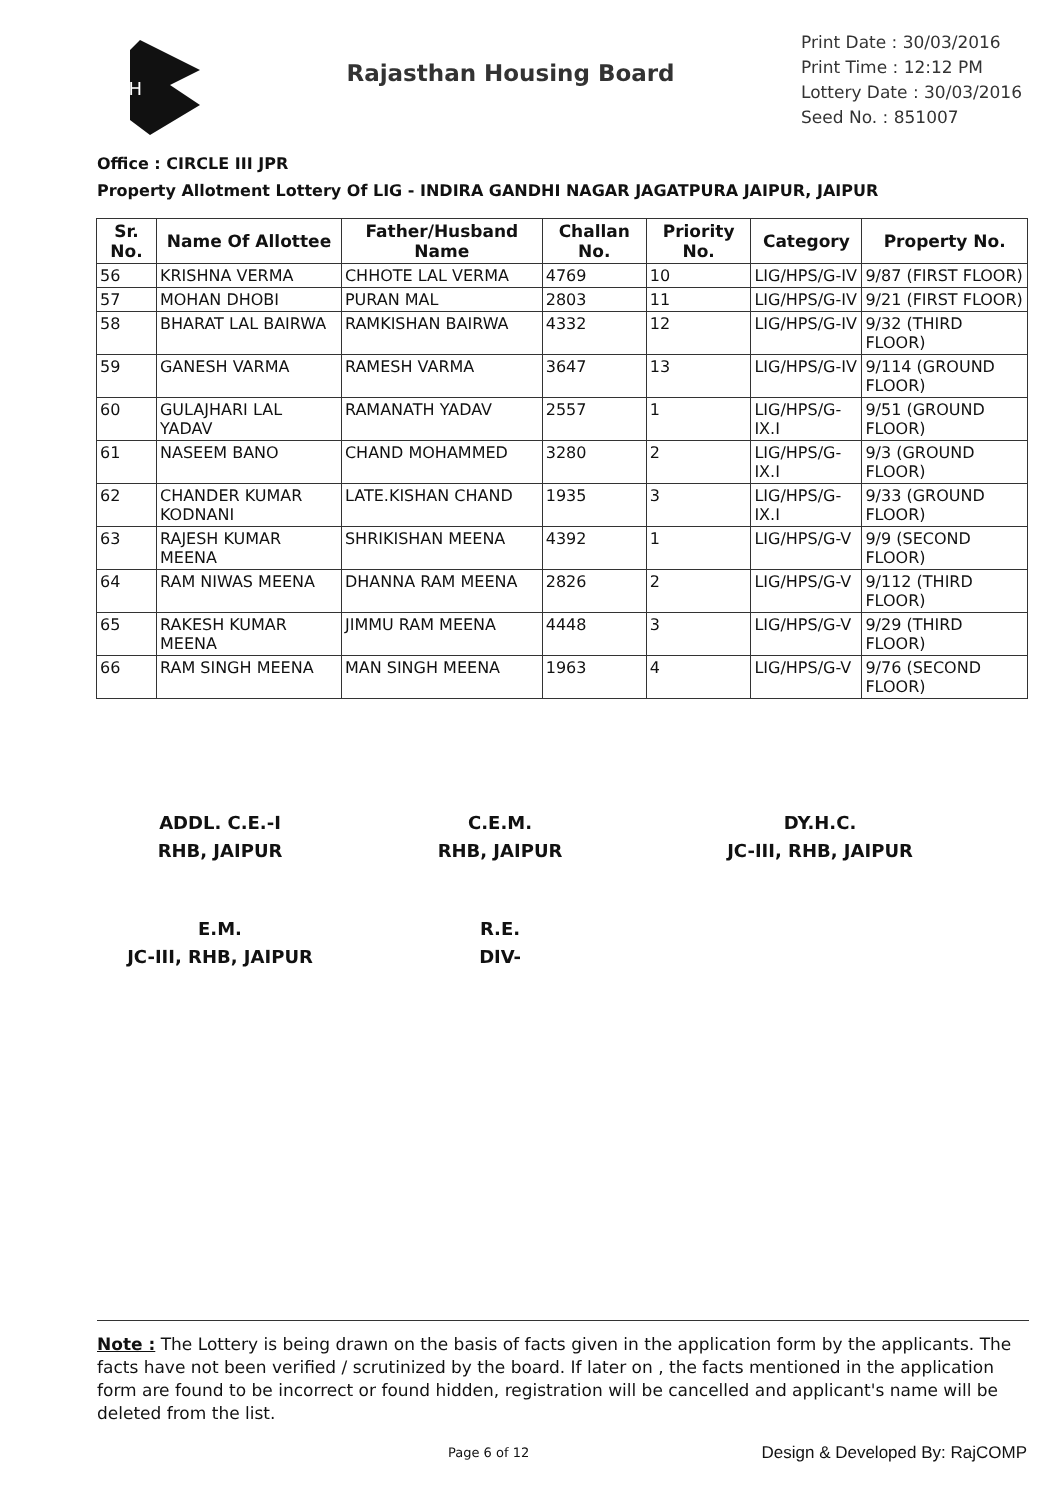RH
Rajasthan Housing Board
Print Date : 30/03/2016
Print Time : 12:12 PM
Lottery Date : 30/03/2016
Seed No. : 851007
Office : CIRCLE III JPR
Property Allotment Lottery Of LIG - INDIRA GANDHI NAGAR JAGATPURA JAIPUR, JAIPUR
| Sr. No. | Name Of Allottee | Father/Husband Name | Challan No. | Priority No. | Category | Property No. |
| --- | --- | --- | --- | --- | --- | --- |
| 56 | KRISHNA VERMA | CHHOTE LAL VERMA | 4769 | 10 | LIG/HPS/G-IV | 9/87 (FIRST FLOOR) |
| 57 | MOHAN DHOBI | PURAN MAL | 2803 | 11 | LIG/HPS/G-IV | 9/21 (FIRST FLOOR) |
| 58 | BHARAT LAL BAIRWA | RAMKISHAN BAIRWA | 4332 | 12 | LIG/HPS/G-IV | 9/32 (THIRD FLOOR) |
| 59 | GANESH VARMA | RAMESH VARMA | 3647 | 13 | LIG/HPS/G-IV | 9/114 (GROUND FLOOR) |
| 60 | GULAJHARI LAL YADAV | RAMANATH YADAV | 2557 | 1 | LIG/HPS/G-IX.I | 9/51 (GROUND FLOOR) |
| 61 | NASEEM BANO | CHAND MOHAMMED | 3280 | 2 | LIG/HPS/G-IX.I | 9/3 (GROUND FLOOR) |
| 62 | CHANDER KUMAR KODNANI | LATE.KISHAN CHAND | 1935 | 3 | LIG/HPS/G-IX.I | 9/33 (GROUND FLOOR) |
| 63 | RAJESH KUMAR MEENA | SHRIKISHAN MEENA | 4392 | 1 | LIG/HPS/G-V | 9/9 (SECOND FLOOR) |
| 64 | RAM NIWAS MEENA | DHANNA RAM MEENA | 2826 | 2 | LIG/HPS/G-V | 9/112 (THIRD FLOOR) |
| 65 | RAKESH KUMAR MEENA | JIMMU RAM MEENA | 4448 | 3 | LIG/HPS/G-V | 9/29 (THIRD FLOOR) |
| 66 | RAM SINGH MEENA | MAN SINGH MEENA | 1963 | 4 | LIG/HPS/G-V | 9/76 (SECOND FLOOR) |
ADDL. C.E.-I
RHB, JAIPUR
C.E.M.
RHB, JAIPUR
DY.H.C.
JC-III, RHB, JAIPUR
E.M.
JC-III, RHB, JAIPUR
R.E.
DIV-
Note : The Lottery is being drawn on the basis of facts given in the application form by the applicants. The facts have not been verified / scrutinized by the board. If later on , the facts mentioned in the application form are found to be incorrect or found hidden, registration will be cancelled and applicant's name will be deleted from the list.
Page 6 of 12 Design & Developed By: RajCOMP